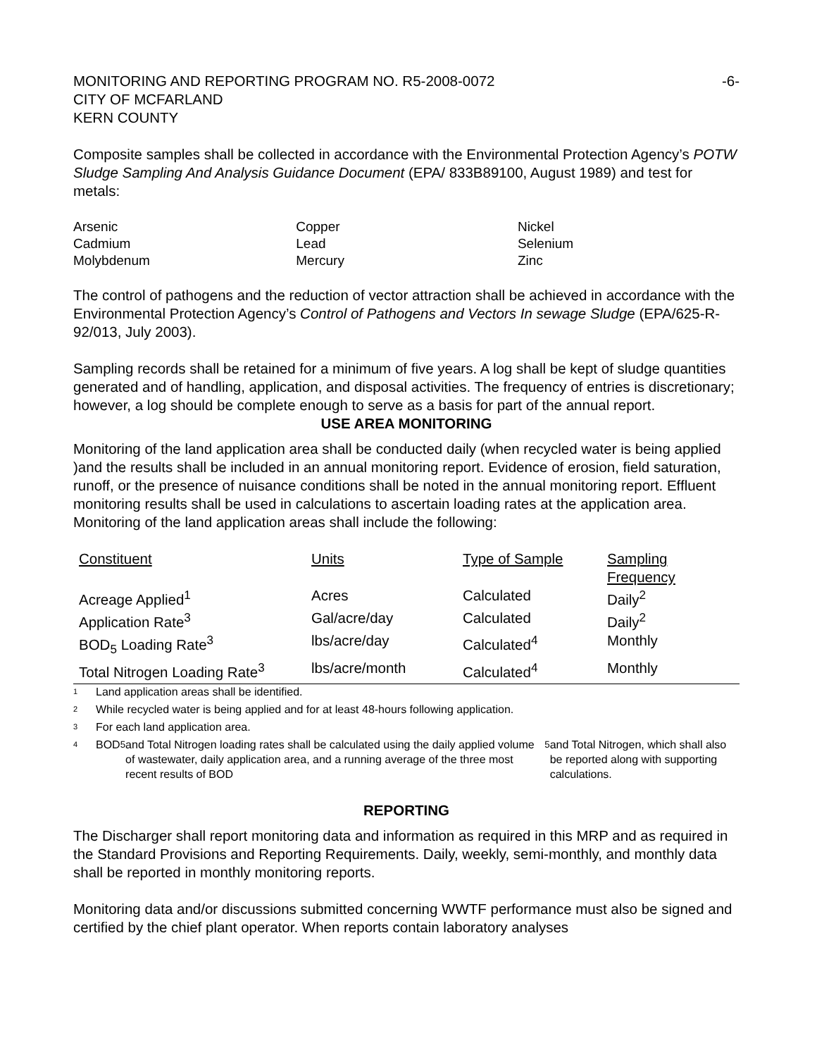MONITORING AND REPORTING PROGRAM NO. R5-2008-0072
CITY OF MCFARLAND
KERN COUNTY
-6-
Composite samples shall be collected in accordance with the Environmental Protection Agency’s POTW Sludge Sampling And Analysis Guidance Document (EPA/ 833B89100, August 1989) and test for metals:
| Arsenic | Copper | Nickel |
| Cadmium | Lead | Selenium |
| Molybdenum | Mercury | Zinc |
The control of pathogens and the reduction of vector attraction shall be achieved in accordance with the Environmental Protection Agency’s Control of Pathogens and Vectors In sewage Sludge (EPA/625-R-92/013, July 2003).
Sampling records shall be retained for a minimum of five years. A log shall be kept of sludge quantities generated and of handling, application, and disposal activities. The frequency of entries is discretionary; however, a log should be complete enough to serve as a basis for part of the annual report.
USE AREA MONITORING
Monitoring of the land application area shall be conducted daily (when recycled water is being applied )and the results shall be included in an annual monitoring report. Evidence of erosion, field saturation, runoff, or the presence of nuisance conditions shall be noted in the annual monitoring report. Effluent monitoring results shall be used in calculations to ascertain loading rates at the application area. Monitoring of the land application areas shall include the following:
| Constituent | Units | Type of Sample | Sampling Frequency |
| --- | --- | --- | --- |
| Acreage Applied<sup>1</sup> | Acres | Calculated | Daily<sup>2</sup> |
| Application Rate<sup>3</sup> | Gal/acre/day | Calculated | Daily<sup>2</sup> |
| BOD<sub>5</sub> Loading Rate<sup>3</sup> | lbs/acre/day | Calculated<sup>4</sup> | Monthly |
| Total Nitrogen Loading Rate<sup>3</sup> | lbs/acre/month | Calculated<sup>4</sup> | Monthly |
1 Land application areas shall be identified.
2 While recycled water is being applied and for at least 48-hours following application.
3 For each land application area.
4 BOD<sub>5</sub> and Total Nitrogen loading rates shall be calculated using the daily applied volume of wastewater, daily application area, and a running average of the three most recent results of BOD<sub>5</sub> and Total Nitrogen, which shall also be reported along with supporting calculations.
REPORTING
The Discharger shall report monitoring data and information as required in this MRP and as required in the Standard Provisions and Reporting Requirements. Daily, weekly, semi-monthly, and monthly data shall be reported in monthly monitoring reports.
Monitoring data and/or discussions submitted concerning WWTF performance must also be signed and certified by the chief plant operator. When reports contain laboratory analyses